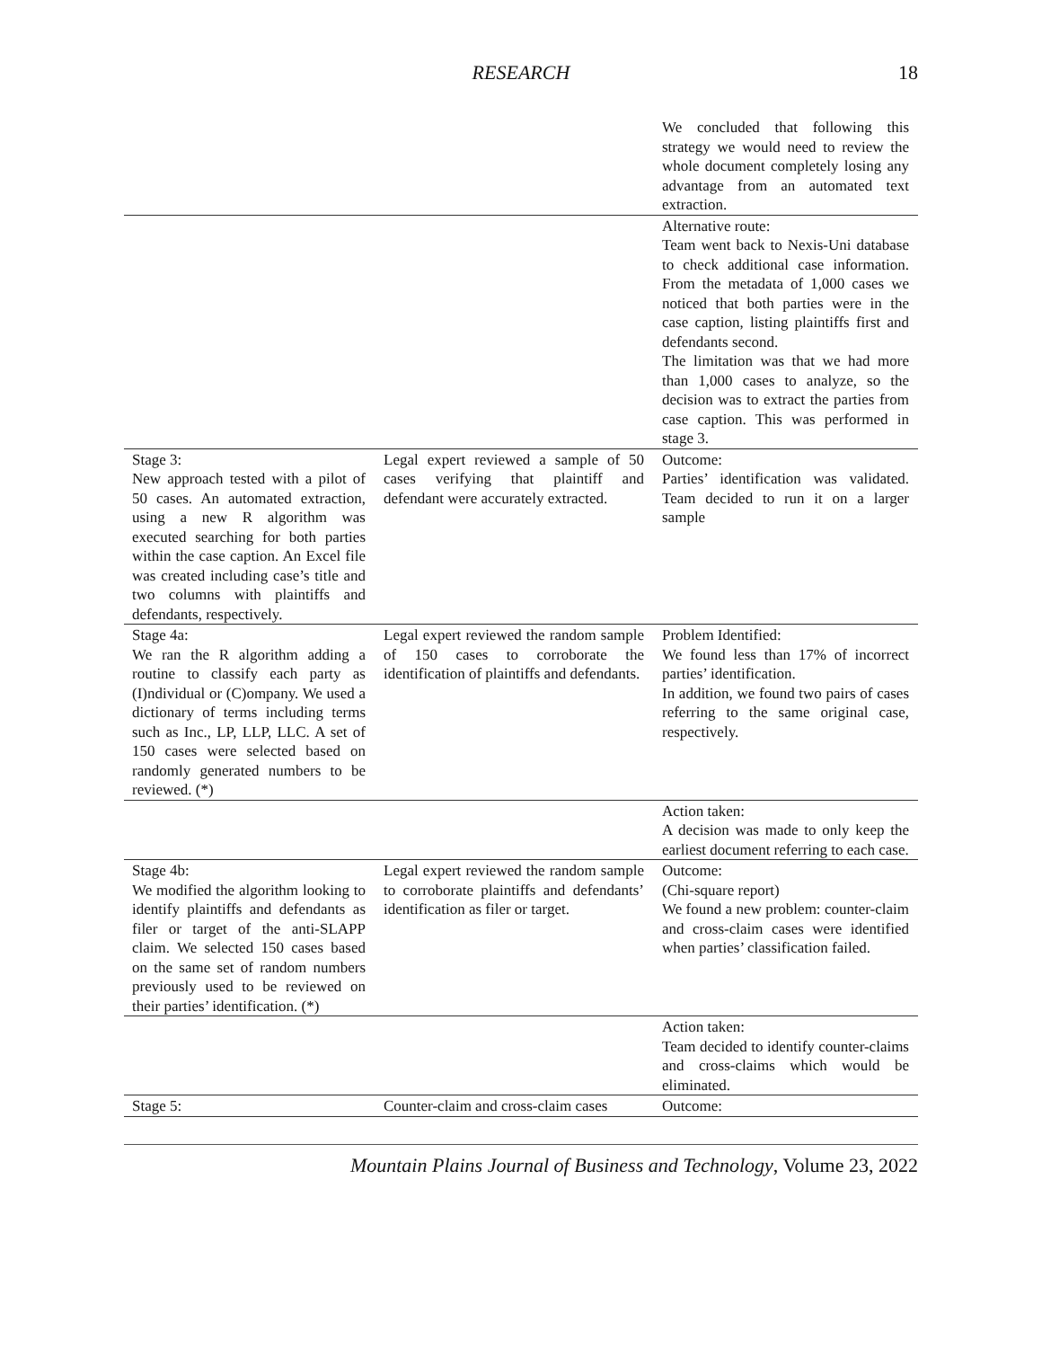RESEARCH 18
| | | We concluded that following this strategy we would need to review the whole document completely losing any advantage from an automated text extraction. |
| | | Alternative route: Team went back to Nexis-Uni database to check additional case information. From the metadata of 1,000 cases we noticed that both parties were in the case caption, listing plaintiffs first and defendants second. The limitation was that we had more than 1,000 cases to analyze, so the decision was to extract the parties from case caption. This was performed in stage 3. |
| Stage 3: New approach tested with a pilot of 50 cases. An automated extraction, using a new R algorithm was executed searching for both parties within the case caption. An Excel file was created including case’s title and two columns with plaintiffs and defendants, respectively. | Legal expert reviewed a sample of 50 cases verifying that plaintiff and defendant were accurately extracted. | Outcome: Parties’ identification was validated. Team decided to run it on a larger sample |
| Stage 4a: We ran the R algorithm adding a routine to classify each party as (I)ndividual or (C)ompany. We used a dictionary of terms including terms such as Inc., LP, LLP, LLC. A set of 150 cases were selected based on randomly generated numbers to be reviewed. (*) | Legal expert reviewed the random sample of 150 cases to corroborate the identification of plaintiffs and defendants. | Problem Identified: We found less than 17% of incorrect parties’ identification. In addition, we found two pairs of cases referring to the same original case, respectively. |
| | | Action taken: A decision was made to only keep the earliest document referring to each case. |
| Stage 4b: We modified the algorithm looking to identify plaintiffs and defendants as filer or target of the anti-SLAPP claim. We selected 150 cases based on the same set of random numbers previously used to be reviewed on their parties’ identification. (*) | Legal expert reviewed the random sample to corroborate plaintiffs and defendants’ identification as filer or target. | Outcome: (Chi-square report) We found a new problem: counter-claim and cross-claim cases were identified when parties’ classification failed. |
| | | Action taken: Team decided to identify counter-claims and cross-claims which would be eliminated. |
| Stage 5: | Counter-claim and cross-claim cases | Outcome: |
Mountain Plains Journal of Business and Technology, Volume 23, 2022